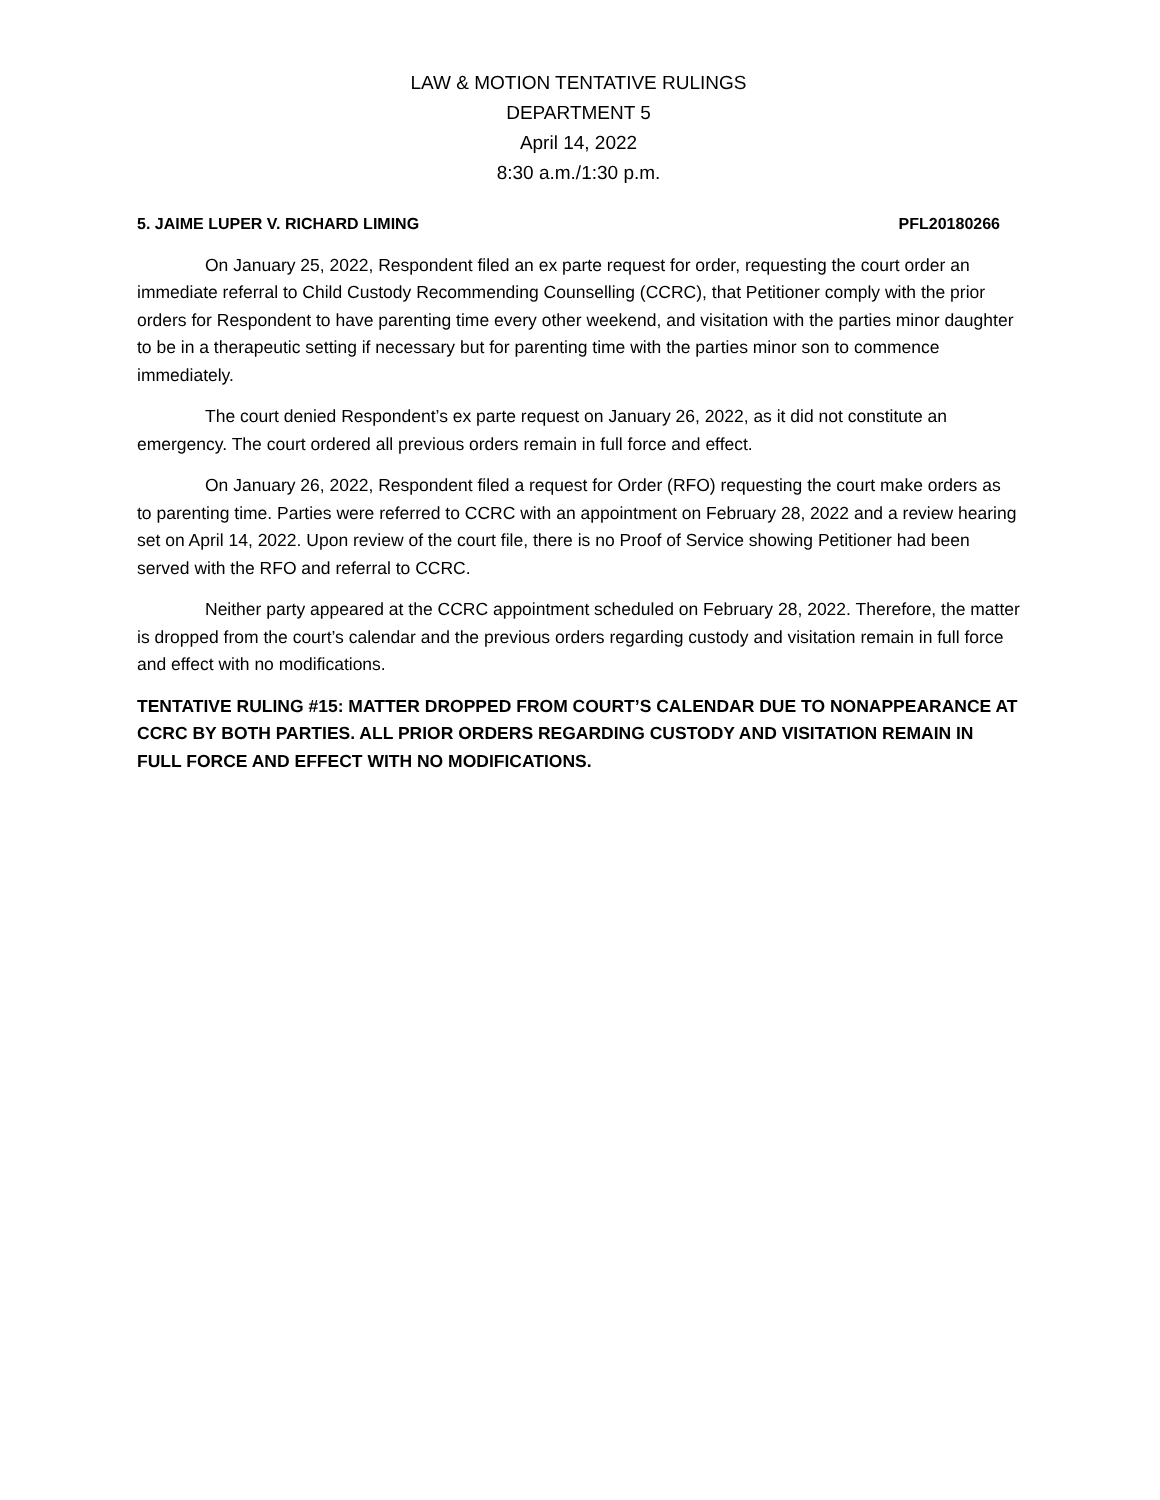LAW & MOTION TENTATIVE RULINGS
DEPARTMENT 5
April 14, 2022
8:30 a.m./1:30 p.m.
5. JAIME LUPER V. RICHARD LIMING PFL20180266
On January 25, 2022, Respondent filed an ex parte request for order, requesting the court order an immediate referral to Child Custody Recommending Counselling (CCRC), that Petitioner comply with the prior orders for Respondent to have parenting time every other weekend, and visitation with the parties minor daughter to be in a therapeutic setting if necessary but for parenting time with the parties minor son to commence immediately.
The court denied Respondent’s ex parte request on January 26, 2022, as it did not constitute an emergency. The court ordered all previous orders remain in full force and effect.
On January 26, 2022, Respondent filed a request for Order (RFO) requesting the court make orders as to parenting time. Parties were referred to CCRC with an appointment on February 28, 2022 and a review hearing set on April 14, 2022. Upon review of the court file, there is no Proof of Service showing Petitioner had been served with the RFO and referral to CCRC.
Neither party appeared at the CCRC appointment scheduled on February 28, 2022. Therefore, the matter is dropped from the court’s calendar and the previous orders regarding custody and visitation remain in full force and effect with no modifications.
TENTATIVE RULING #15: MATTER DROPPED FROM COURT’S CALENDAR DUE TO NONAPPEARANCE AT CCRC BY BOTH PARTIES. ALL PRIOR ORDERS REGARDING CUSTODY AND VISITATION REMAIN IN FULL FORCE AND EFFECT WITH NO MODIFICATIONS.